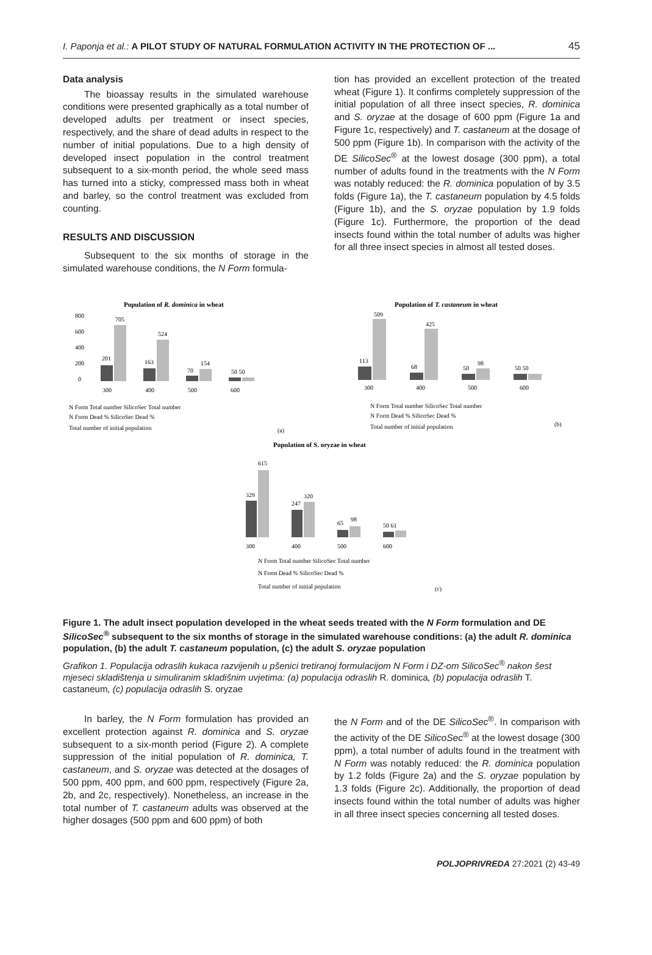I. Paponja et al.: A PILOT STUDY OF NATURAL FORMULATION ACTIVITY IN THE PROTECTION OF ... 45
Data analysis
The bioassay results in the simulated warehouse conditions were presented graphically as a total number of developed adults per treatment or insect species, respectively, and the share of dead adults in respect to the number of initial populations. Due to a high density of developed insect population in the control treatment subsequent to a six-month period, the whole seed mass has turned into a sticky, compressed mass both in wheat and barley, so the control treatment was excluded from counting.
RESULTS AND DISCUSSION
Subsequent to the six months of storage in the simulated warehouse conditions, the N Form formula-
tion has provided an excellent protection of the treated wheat (Figure 1). It confirms completely suppression of the initial population of all three insect species, R. dominica and S. oryzae at the dosage of 600 ppm (Figure 1a and Figure 1c, respectively) and T. castaneum at the dosage of 500 ppm (Figure 1b). In comparison with the activity of the DE SilicoSec<sup>®</sup> at the lowest dosage (300 ppm), a total number of adults found in the treatments with the N Form was notably reduced: the R. dominica population of by 3.5 folds (Figure 1a), the T. castaneum population by 4.5 folds (Figure 1b), and the S. oryzae population by 1.9 folds (Figure 1c). Furthermore, the proportion of the dead insects found within the total number of adults was higher for all three insect species in almost all tested doses.
Population of R. dominica in wheat
800
600
400
200
0
201
705
163
524
70
154
50 50
300
400
500
600
N Form Total number SilicoSec Total number
N Form Dead % SilicoSec Dead %
Total number of initial population
(a)
Population of T. castaneum in wheat
113
509
68
425
50
98
50 50
300
400
500
600
N Form Total number SilicoSec Total number
N Form Dead % SilicoSec Dead %
Total number of initial population
(b)
Population of S. oryzae in wheat
329
615
247
320
65
98
50 61
300
400
500
600
N Form Total number SilicoSec Total number
N Form Dead % SilicoSec Dead %
Total number of initial population
(c)
Figure 1. The adult insect population developed in the wheat seeds treated with the N Form formulation and DE SilicoSec<sup>®</sup> subsequent to the six months of storage in the simulated warehouse conditions: (a) the adult R. dominica population, (b) the adult T. castaneum population, (c) the adult S. oryzae population
Grafikon 1. Populacija odraslih kukaca razvijenih u pšenici tretiranoj formulacijom N Form i DZ-om SilicoSec<sup>®</sup> nakon šest mjeseci skladištenja u simuliranim skladišnim uvjetima: (a) populacija odraslih R. dominica, (b) populacija odraslih T. castaneum, (c) populacija odraslih S. oryzae
In barley, the N Form formulation has provided an excellent protection against R. dominica and S. oryzae subsequent to a six-month period (Figure 2). A complete suppression of the initial population of R. dominica, T. castaneum, and S. oryzae was detected at the dosages of 500 ppm, 400 ppm, and 600 ppm, respectively (Figure 2a, 2b, and 2c, respectively). Nonetheless, an increase in the total number of T. castaneum adults was observed at the higher dosages (500 ppm and 600 ppm) of both
the N Form and of the DE SilicoSec<sup>®</sup>. In comparison with the activity of the DE SilicoSec<sup>®</sup> at the lowest dosage (300 ppm), a total number of adults found in the treatment with N Form was notably reduced: the R. dominica population by 1.2 folds (Figure 2a) and the S. oryzae population by 1.3 folds (Figure 2c). Additionally, the proportion of dead insects found within the total number of adults was higher in all three insect species concerning all tested doses.
POLJOPRIVREDA 27:2021 (2) 43-49